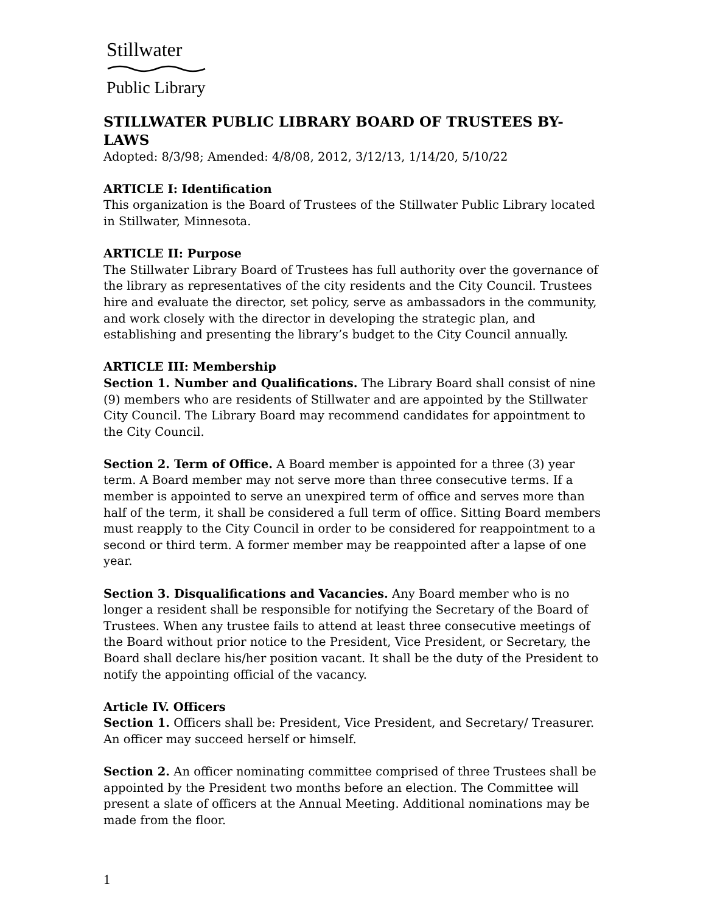Stillwater
Public Library
STILLWATER PUBLIC LIBRARY BOARD OF TRUSTEES BY-LAWS
Adopted: 8/3/98; Amended: 4/8/08, 2012, 3/12/13, 1/14/20, 5/10/22
ARTICLE I: Identification
This organization is the Board of Trustees of the Stillwater Public Library located in Stillwater, Minnesota.
ARTICLE II: Purpose
The Stillwater Library Board of Trustees has full authority over the governance of the library as representatives of the city residents and the City Council. Trustees hire and evaluate the director, set policy, serve as ambassadors in the community, and work closely with the director in developing the strategic plan, and establishing and presenting the library’s budget to the City Council annually.
ARTICLE III: Membership
Section 1. Number and Qualifications. The Library Board shall consist of nine (9) members who are residents of Stillwater and are appointed by the Stillwater City Council. The Library Board may recommend candidates for appointment to the City Council.
Section 2. Term of Office. A Board member is appointed for a three (3) year term. A Board member may not serve more than three consecutive terms. If a member is appointed to serve an unexpired term of office and serves more than half of the term, it shall be considered a full term of office. Sitting Board members must reapply to the City Council in order to be considered for reappointment to a second or third term. A former member may be reappointed after a lapse of one year.
Section 3. Disqualifications and Vacancies. Any Board member who is no longer a resident shall be responsible for notifying the Secretary of the Board of Trustees. When any trustee fails to attend at least three consecutive meetings of the Board without prior notice to the President, Vice President, or Secretary, the Board shall declare his/her position vacant. It shall be the duty of the President to notify the appointing official of the vacancy.
Article IV. Officers
Section 1. Officers shall be: President, Vice President, and Secretary/ Treasurer. An officer may succeed herself or himself.
Section 2. An officer nominating committee comprised of three Trustees shall be appointed by the President two months before an election. The Committee will present a slate of officers at the Annual Meeting. Additional nominations may be made from the floor.
1